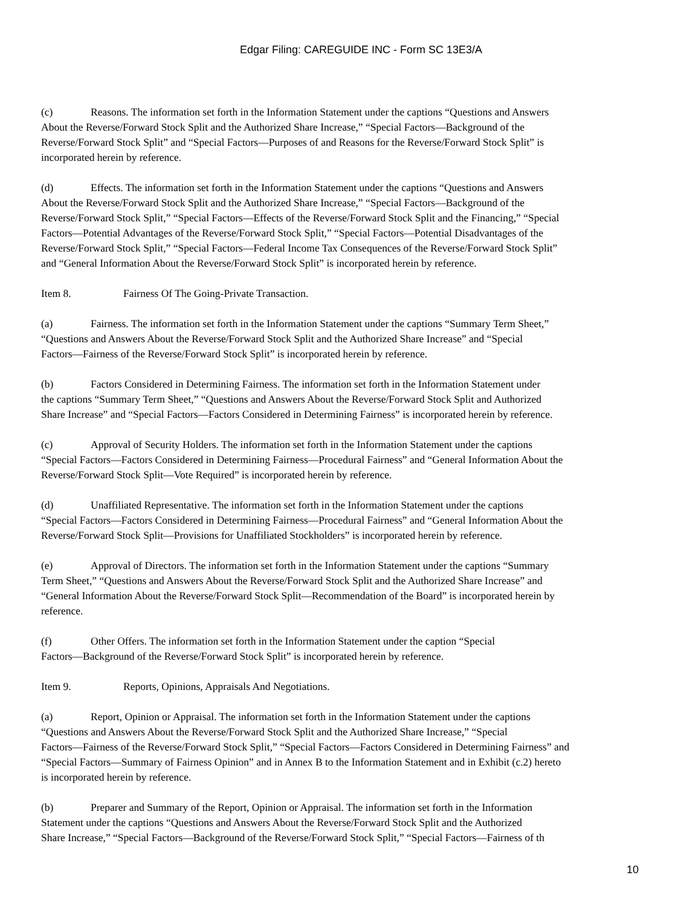Edgar Filing: CAREGUIDE INC - Form SC 13E3/A
(c) Reasons. The information set forth in the Information Statement under the captions “Questions and Answers
About the Reverse/Forward Stock Split and the Authorized Share Increase,” “Special Factors—Background of the
Reverse/Forward Stock Split” and “Special Factors—Purposes of and Reasons for the Reverse/Forward Stock Split” is
incorporated herein by reference.
(d) Effects. The information set forth in the Information Statement under the captions “Questions and Answers
About the Reverse/Forward Stock Split and the Authorized Share Increase,” “Special Factors—Background of the
Reverse/Forward Stock Split,” “Special Factors—Effects of the Reverse/Forward Stock Split and the Financing,” “Special
Factors—Potential Advantages of the Reverse/Forward Stock Split,” “Special Factors—Potential Disadvantages of the
Reverse/Forward Stock Split,” “Special Factors—Federal Income Tax Consequences of the Reverse/Forward Stock Split”
and “General Information About the Reverse/Forward Stock Split” is incorporated herein by reference.
Item 8. Fairness Of The Going-Private Transaction.
(a) Fairness. The information set forth in the Information Statement under the captions “Summary Term Sheet,”
“Questions and Answers About the Reverse/Forward Stock Split and the Authorized Share Increase” and “Special
Factors—Fairness of the Reverse/Forward Stock Split” is incorporated herein by reference.
(b) Factors Considered in Determining Fairness. The information set forth in the Information Statement under
the captions “Summary Term Sheet,” “Questions and Answers About the Reverse/Forward Stock Split and Authorized
Share Increase” and “Special Factors—Factors Considered in Determining Fairness” is incorporated herein by reference.
(c) Approval of Security Holders. The information set forth in the Information Statement under the captions
“Special Factors—Factors Considered in Determining Fairness—Procedural Fairness” and “General Information About the
Reverse/Forward Stock Split—Vote Required” is incorporated herein by reference.
(d) Unaffiliated Representative. The information set forth in the Information Statement under the captions
“Special Factors—Factors Considered in Determining Fairness—Procedural Fairness” and “General Information About the
Reverse/Forward Stock Split—Provisions for Unaffiliated Stockholders” is incorporated herein by reference.
(e) Approval of Directors. The information set forth in the Information Statement under the captions “Summary
Term Sheet,” “Questions and Answers About the Reverse/Forward Stock Split and the Authorized Share Increase” and
“General Information About the Reverse/Forward Stock Split—Recommendation of the Board” is incorporated herein by
reference.
(f) Other Offers. The information set forth in the Information Statement under the caption “Special
Factors—Background of the Reverse/Forward Stock Split” is incorporated herein by reference.
Item 9. Reports, Opinions, Appraisals And Negotiations.
(a) Report, Opinion or Appraisal. The information set forth in the Information Statement under the captions
“Questions and Answers About the Reverse/Forward Stock Split and the Authorized Share Increase,” “Special
Factors—Fairness of the Reverse/Forward Stock Split,” “Special Factors—Factors Considered in Determining Fairness” and
“Special Factors—Summary of Fairness Opinion” and in Annex B to the Information Statement and in Exhibit (c.2) hereto
is incorporated herein by reference.
(b) Preparer and Summary of the Report, Opinion or Appraisal. The information set forth in the Information
Statement under the captions “Questions and Answers About the Reverse/Forward Stock Split and the Authorized
Share Increase,” “Special Factors—Background of the Reverse/Forward Stock Split,” “Special Factors—Fairness of th
10